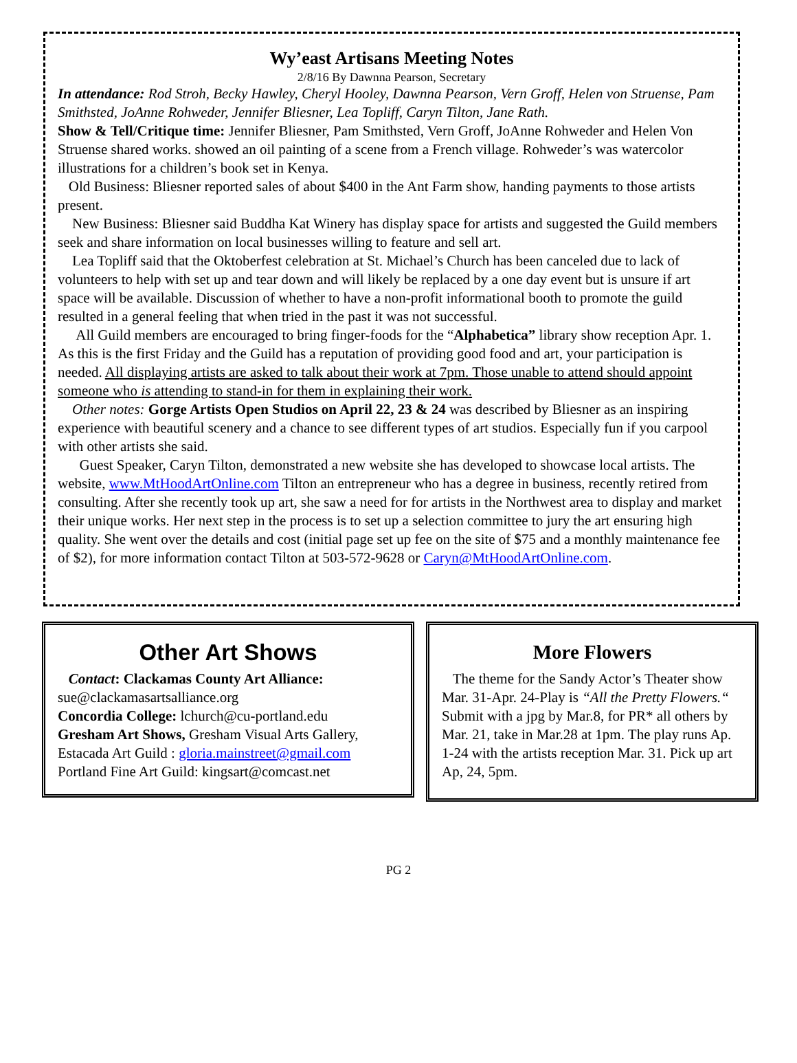Wy’east Artisans Meeting Notes
2/8/16 By Dawnna Pearson, Secretary
In attendance: Rod Stroh, Becky Hawley, Cheryl Hooley, Dawnna Pearson, Vern Groff, Helen von Struense, Pam Smithsted, JoAnne Rohweder, Jennifer Bliesner, Lea Topliff, Caryn Tilton, Jane Rath.
Show & Tell/Critique time: Jennifer Bliesner, Pam Smithsted, Vern Groff, JoAnne Rohweder and Helen Von Struense shared works. showed an oil painting of a scene from a French village. Rohweder’s was watercolor illustrations for a children’s book set in Kenya.
Old Business: Bliesner reported sales of about $400 in the Ant Farm show, handing payments to those artists present.
New Business: Bliesner said Buddha Kat Winery has display space for artists and suggested the Guild members seek and share information on local businesses willing to feature and sell art.
Lea Topliff said that the Oktoberfest celebration at St. Michael’s Church has been canceled due to lack of volunteers to help with set up and tear down and will likely be replaced by a one day event but is unsure if art space will be available. Discussion of whether to have a non-profit informational booth to promote the guild resulted in a general feeling that when tried in the past it was not successful.
All Guild members are encouraged to bring finger-foods for the “Alphabetica” library show reception Apr. 1. As this is the first Friday and the Guild has a reputation of providing good food and art, your participation is needed. All displaying artists are asked to talk about their work at 7pm. Those unable to attend should appoint someone who is attending to stand-in for them in explaining their work.
Other notes: Gorge Artists Open Studios on April 22, 23 & 24 was described by Bliesner as an inspiring experience with beautiful scenery and a chance to see different types of art studios. Especially fun if you carpool with other artists she said.
Guest Speaker, Caryn Tilton, demonstrated a new website she has developed to showcase local artists. The website, www.MtHoodArtOnline.com Tilton an entrepreneur who has a degree in business, recently retired from consulting. After she recently took up art, she saw a need for for artists in the Northwest area to display and market their unique works. Her next step in the process is to set up a selection committee to jury the art ensuring high quality. She went over the details and cost (initial page set up fee on the site of $75 and a monthly maintenance fee of $2), for more information contact Tilton at 503-572-9628 or Caryn@MtHoodArtOnline.com.
Other Art Shows
Contact: Clackamas County Art Alliance:
sue@clackamasartsalliance.org
Concordia College: lchurch@cu-portland.edu
Gresham Art Shows, Gresham Visual Arts Gallery,
Estacada Art Guild : gloria.mainstreet@gmail.com
Portland Fine Art Guild: kingsart@comcast.net
More Flowers
The theme for the Sandy Actor’s Theater show Mar. 31-Apr. 24-Play is “All the Pretty Flowers.“ Submit with a jpg by Mar.8, for PR* all others by Mar. 21, take in Mar.28 at 1pm. The play runs Ap. 1-24 with the artists reception Mar. 31. Pick up art Ap, 24, 5pm.
PG 2